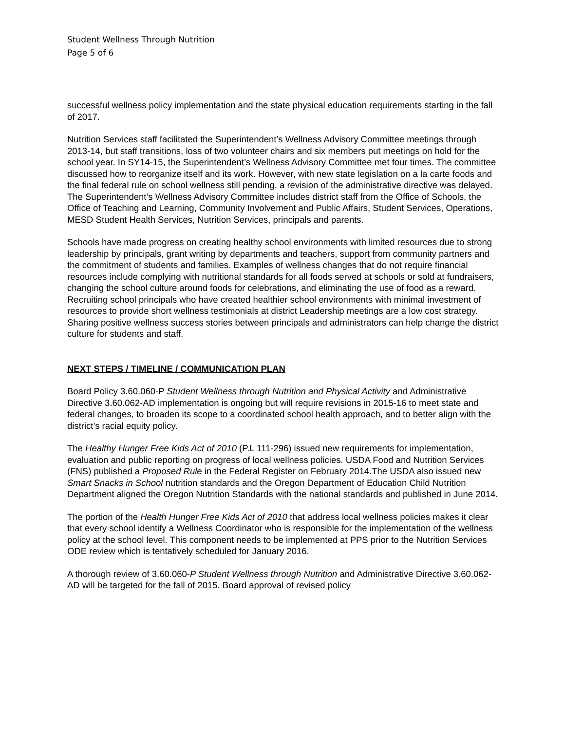Student Wellness Through Nutrition
Page 5 of 6
successful wellness policy implementation and the state physical education requirements starting in the fall of 2017.
Nutrition Services staff facilitated the Superintendent’s Wellness Advisory Committee meetings through 2013-14, but staff transitions, loss of two volunteer chairs and six members put meetings on hold for the school year. In SY14-15, the Superintendent’s Wellness Advisory Committee met four times. The committee discussed how to reorganize itself and its work. However, with new state legislation on a la carte foods and the final federal rule on school wellness still pending, a revision of the administrative directive was delayed. The Superintendent’s Wellness Advisory Committee includes district staff from the Office of Schools, the Office of Teaching and Learning, Community Involvement and Public Affairs, Student Services, Operations, MESD Student Health Services, Nutrition Services, principals and parents.
Schools have made progress on creating healthy school environments with limited resources due to strong leadership by principals, grant writing by departments and teachers, support from community partners and the commitment of students and families. Examples of wellness changes that do not require financial resources include complying with nutritional standards for all foods served at schools or sold at fundraisers, changing the school culture around foods for celebrations, and eliminating the use of food as a reward. Recruiting school principals who have created healthier school environments with minimal investment of resources to provide short wellness testimonials at district Leadership meetings are a low cost strategy. Sharing positive wellness success stories between principals and administrators can help change the district culture for students and staff.
NEXT STEPS / TIMELINE / COMMUNICATION PLAN
Board Policy 3.60.060-P Student Wellness through Nutrition and Physical Activity and Administrative Directive 3.60.062-AD implementation is ongoing but will require revisions in 2015-16 to meet state and federal changes, to broaden its scope to a coordinated school health approach, and to better align with the district’s racial equity policy.
The Healthy Hunger Free Kids Act of 2010 (P.L 111-296) issued new requirements for implementation, evaluation and public reporting on progress of local wellness policies. USDA Food and Nutrition Services (FNS) published a Proposed Rule in the Federal Register on February 2014.The USDA also issued new Smart Snacks in School nutrition standards and the Oregon Department of Education Child Nutrition Department aligned the Oregon Nutrition Standards with the national standards and published in June 2014.
The portion of the Health Hunger Free Kids Act of 2010 that address local wellness policies makes it clear that every school identify a Wellness Coordinator who is responsible for the implementation of the wellness policy at the school level. This component needs to be implemented at PPS prior to the Nutrition Services ODE review which is tentatively scheduled for January 2016.
A thorough review of 3.60.060-P Student Wellness through Nutrition and Administrative Directive 3.60.062-AD will be targeted for the fall of 2015. Board approval of revised policy